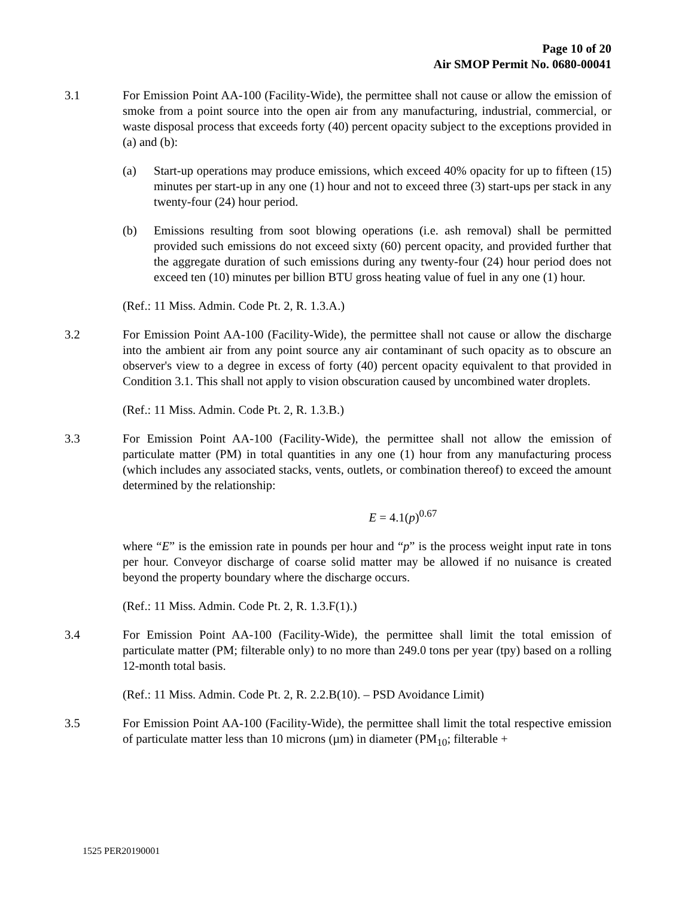Page 10 of 20
Air SMOP Permit No. 0680-00041
3.1 For Emission Point AA-100 (Facility-Wide), the permittee shall not cause or allow the emission of smoke from a point source into the open air from any manufacturing, industrial, commercial, or waste disposal process that exceeds forty (40) percent opacity subject to the exceptions provided in (a) and (b):
(a) Start-up operations may produce emissions, which exceed 40% opacity for up to fifteen (15) minutes per start-up in any one (1) hour and not to exceed three (3) start-ups per stack in any twenty-four (24) hour period.
(b) Emissions resulting from soot blowing operations (i.e. ash removal) shall be permitted provided such emissions do not exceed sixty (60) percent opacity, and provided further that the aggregate duration of such emissions during any twenty-four (24) hour period does not exceed ten (10) minutes per billion BTU gross heating value of fuel in any one (1) hour.
(Ref.: 11 Miss. Admin. Code Pt. 2, R. 1.3.A.)
3.2 For Emission Point AA-100 (Facility-Wide), the permittee shall not cause or allow the discharge into the ambient air from any point source any air contaminant of such opacity as to obscure an observer's view to a degree in excess of forty (40) percent opacity equivalent to that provided in Condition 3.1. This shall not apply to vision obscuration caused by uncombined water droplets.
(Ref.: 11 Miss. Admin. Code Pt. 2, R. 1.3.B.)
3.3 For Emission Point AA-100 (Facility-Wide), the permittee shall not allow the emission of particulate matter (PM) in total quantities in any one (1) hour from any manufacturing process (which includes any associated stacks, vents, outlets, or combination thereof) to exceed the amount determined by the relationship:
E = 4.1(p)<sup>0.67</sup>
where “E” is the emission rate in pounds per hour and “p” is the process weight input rate in tons per hour. Conveyor discharge of coarse solid matter may be allowed if no nuisance is created beyond the property boundary where the discharge occurs.
(Ref.: 11 Miss. Admin. Code Pt. 2, R. 1.3.F(1).)
3.4 For Emission Point AA-100 (Facility-Wide), the permittee shall limit the total emission of particulate matter (PM; filterable only) to no more than 249.0 tons per year (tpy) based on a rolling 12-month total basis.
(Ref.: 11 Miss. Admin. Code Pt. 2, R. 2.2.B(10). – PSD Avoidance Limit)
3.5 For Emission Point AA-100 (Facility-Wide), the permittee shall limit the total respective emission of particulate matter less than 10 microns (µm) in diameter (PM<sub>10</sub>; filterable +
1525 PER20190001